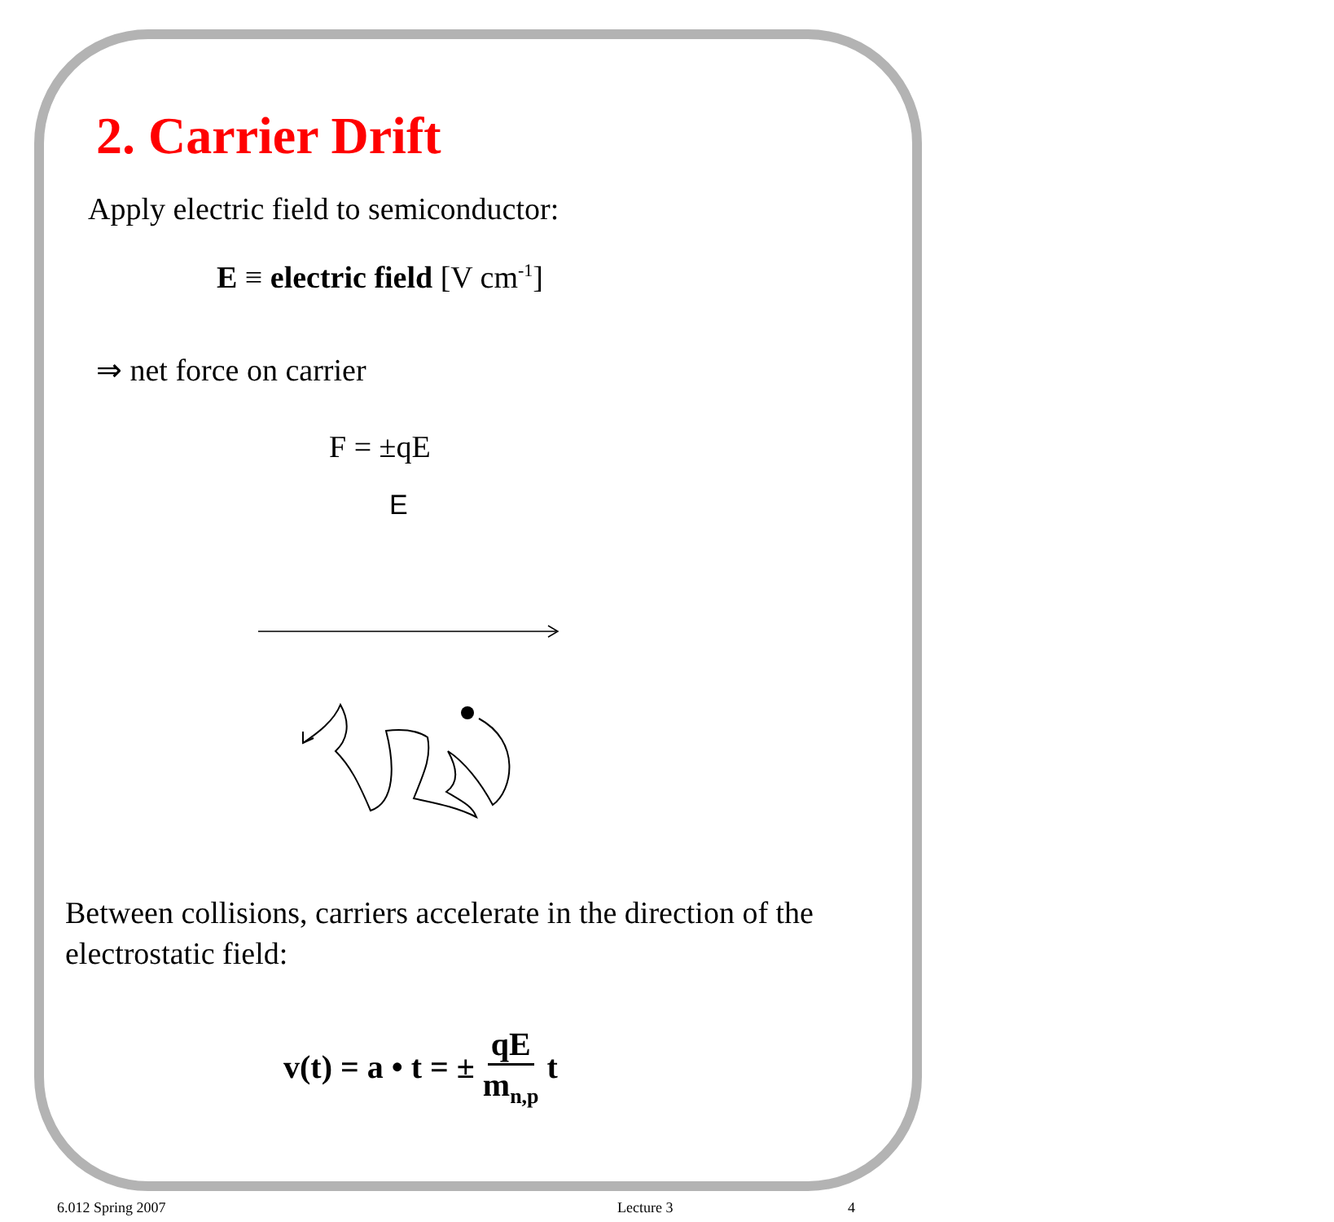2. Carrier Drift
Apply electric field to semiconductor:
E ≡ electric field [V cm<sup>-1</sup>]
⇒ net force on carrier
F = ±qE
E
Between collisions, carriers accelerate in the direction of the electrostatic field:
v(t) = a • t = ± qE m<sub>n,p</sub> t
6.012 Spring 2007 Lecture 3 4